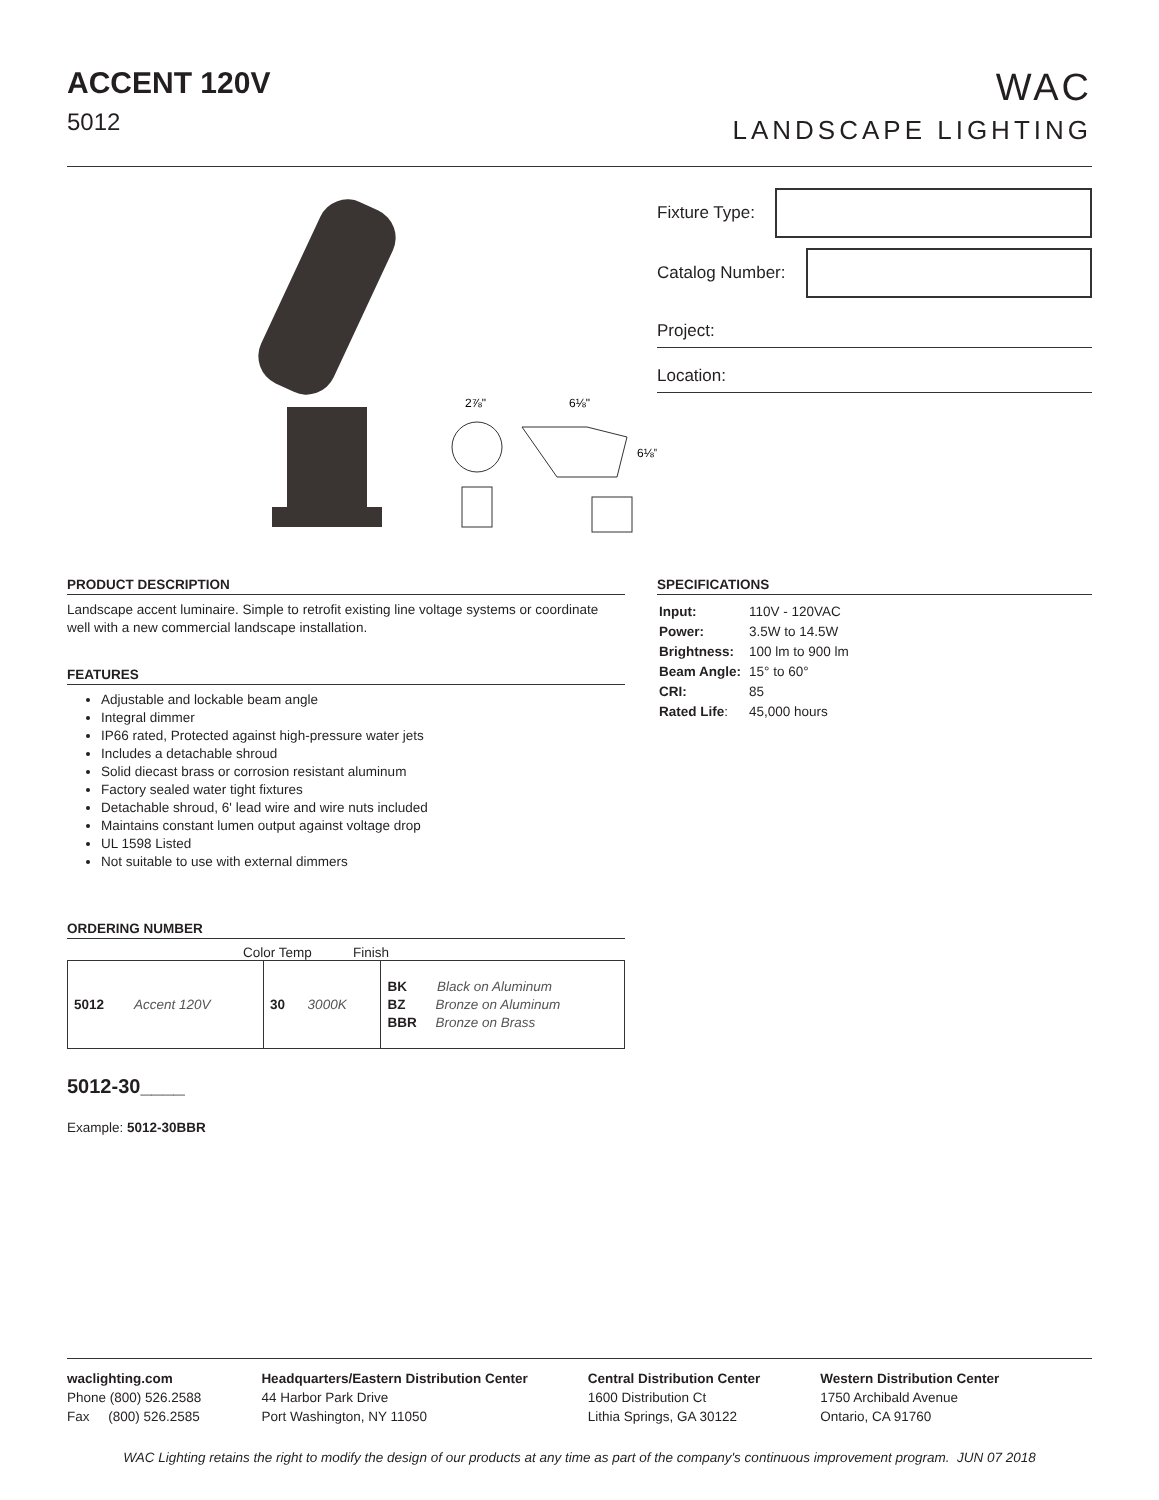ACCENT 120V
5012
WAC
LANDSCAPE LIGHTING
2⅞"
6⅛"
6⅛"
Fixture Type:
Catalog Number:
Project:
Location:
PRODUCT DESCRIPTION
Landscape accent luminaire. Simple to retrofit existing line voltage systems or coordinate well with a new commercial landscape installation.
FEATURES
Adjustable and lockable beam angle
Integral dimmer
IP66 rated, Protected against high-pressure water jets
Includes a detachable shroud
Solid diecast brass or corrosion resistant aluminum
Factory sealed water tight fixtures
Detachable shroud, 6' lead wire and wire nuts included
Maintains constant lumen output against voltage drop
UL 1598 Listed
Not suitable to use with external dimmers
ORDERING NUMBER
Color Temp Finish
| 5012 Accent 120V | 30 3000K | BK Black on Aluminum BZ Bronze on Aluminum BBR Bronze on Brass |
5012-30____
Example: 5012-30BBR
SPECIFICATIONS
| Input: | 110V - 120VAC |
| Power: | 3.5W to 14.5W |
| Brightness: | 100 lm to 900 lm |
| Beam Angle: | 15° to 60° |
| CRI: | 85 |
| Rated Life : | 45,000 hours |
waclighting.com
Phone (800) 526.2588
Fax (800) 526.2585
Headquarters/Eastern Distribution Center
44 Harbor Park Drive
Port Washington, NY 11050
Central Distribution Center
1600 Distribution Ct
Lithia Springs, GA 30122
Western Distribution Center
1750 Archibald Avenue
Ontario, CA 91760
WAC Lighting retains the right to modify the design of our products at any time as part of the company's continuous improvement program. JUN 07 2018